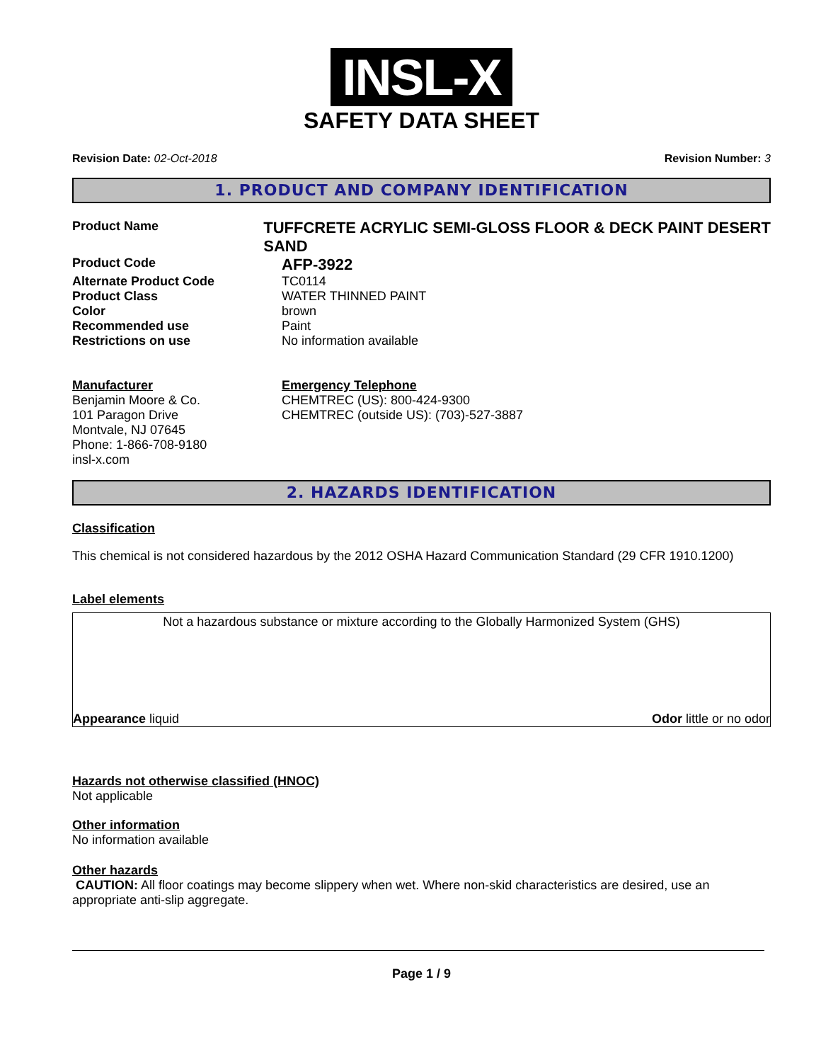INSL-X
SAFETY DATA SHEET
Revision Date: 02-Oct-2018 Revision Number: 3
1. PRODUCT AND COMPANY IDENTIFICATION
Product Name
TUFFCRETE ACRYLIC SEMI-GLOSS FLOOR & DECK PAINT DESERT SAND
Product Code
AFP-3922
Alternate Product Code TC0114
Product Class WATER THINNED PAINT
Color brown
Recommended use Paint
Restrictions on use No information available
Manufacturer
Benjamin Moore & Co.
101 Paragon Drive
Montvale, NJ 07645
Phone: 1-866-708-9180
insl-x.com
Emergency Telephone
CHEMTREC (US): 800-424-9300
CHEMTREC (outside US): (703)-527-3887
2. HAZARDS IDENTIFICATION
Classification
This chemical is not considered hazardous by the 2012 OSHA Hazard Communication Standard (29 CFR 1910.1200)
Label elements
Not a hazardous substance or mixture according to the Globally Harmonized System (GHS)
Appearance liquid Odor little or no odor
Hazards not otherwise classified (HNOC)
Not applicable
Other information
No information available
Other hazards
CAUTION: All floor coatings may become slippery when wet. Where non-skid characteristics are desired, use an appropriate anti-slip aggregate.
Page 1 / 9